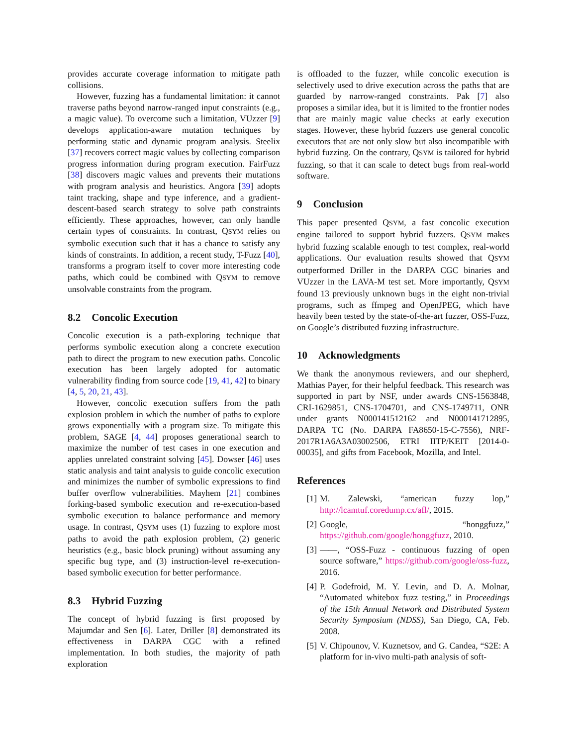provides accurate coverage information to mitigate path collisions.
However, fuzzing has a fundamental limitation: it cannot traverse paths beyond narrow-ranged input constraints (e.g., a magic value). To overcome such a limitation, VUzzer [9] develops application-aware mutation techniques by performing static and dynamic program analysis. Steelix [37] recovers correct magic values by collecting comparison progress information during program execution. FairFuzz [38] discovers magic values and prevents their mutations with program analysis and heuristics. Angora [39] adopts taint tracking, shape and type inference, and a gradient-descent-based search strategy to solve path constraints efficiently. These approaches, however, can only handle certain types of constraints. In contrast, QSYM relies on symbolic execution such that it has a chance to satisfy any kinds of constraints. In addition, a recent study, T-Fuzz [40], transforms a program itself to cover more interesting code paths, which could be combined with QSYM to remove unsolvable constraints from the program.
8.2 Concolic Execution
Concolic execution is a path-exploring technique that performs symbolic execution along a concrete execution path to direct the program to new execution paths. Concolic execution has been largely adopted for automatic vulnerability finding from source code [19, 41, 42] to binary [4, 5, 20, 21, 43].
However, concolic execution suffers from the path explosion problem in which the number of paths to explore grows exponentially with a program size. To mitigate this problem, SAGE [4, 44] proposes generational search to maximize the number of test cases in one execution and applies unrelated constraint solving [45]. Dowser [46] uses static analysis and taint analysis to guide concolic execution and minimizes the number of symbolic expressions to find buffer overflow vulnerabilities. Mayhem [21] combines forking-based symbolic execution and re-execution-based symbolic execution to balance performance and memory usage. In contrast, QSYM uses (1) fuzzing to explore most paths to avoid the path explosion problem, (2) generic heuristics (e.g., basic block pruning) without assuming any specific bug type, and (3) instruction-level re-execution-based symbolic execution for better performance.
8.3 Hybrid Fuzzing
The concept of hybrid fuzzing is first proposed by Majumdar and Sen [6]. Later, Driller [8] demonstrated its effectiveness in DARPA CGC with a refined implementation. In both studies, the majority of path exploration
is offloaded to the fuzzer, while concolic execution is selectively used to drive execution across the paths that are guarded by narrow-ranged constraints. Pak [7] also proposes a similar idea, but it is limited to the frontier nodes that are mainly magic value checks at early execution stages. However, these hybrid fuzzers use general concolic executors that are not only slow but also incompatible with hybrid fuzzing. On the contrary, QSYM is tailored for hybrid fuzzing, so that it can scale to detect bugs from real-world software.
9 Conclusion
This paper presented QSYM, a fast concolic execution engine tailored to support hybrid fuzzers. QSYM makes hybrid fuzzing scalable enough to test complex, real-world applications. Our evaluation results showed that QSYM outperformed Driller in the DARPA CGC binaries and VUzzer in the LAVA-M test set. More importantly, QSYM found 13 previously unknown bugs in the eight non-trivial programs, such as ffmpeg and OpenJPEG, which have heavily been tested by the state-of-the-art fuzzer, OSS-Fuzz, on Google’s distributed fuzzing infrastructure.
10 Acknowledgments
We thank the anonymous reviewers, and our shepherd, Mathias Payer, for their helpful feedback. This research was supported in part by NSF, under awards CNS-1563848, CRI-1629851, CNS-1704701, and CNS-1749711, ONR under grants N000141512162 and N000141712895, DARPA TC (No. DARPA FA8650-15-C-7556), NRF-2017R1A6A3A03002506, ETRI IITP/KEIT [2014-0-00035], and gifts from Facebook, Mozilla, and Intel.
References
[1] M. Zalewski, “american fuzzy lop,” http://lcamtuf.coredump.cx/afl/, 2015.
[2] Google, “honggfuzz,” https://github.com/google/honggfuzz, 2010.
[3] ——, “OSS-Fuzz - continuous fuzzing of open source software,” https://github.com/google/oss-fuzz, 2016.
[4] P. Godefroid, M. Y. Levin, and D. A. Molnar, “Automated whitebox fuzz testing,” in Proceedings of the 15th Annual Network and Distributed System Security Symposium (NDSS), San Diego, CA, Feb. 2008.
[5] V. Chipounov, V. Kuznetsov, and G. Candea, “S2E: A platform for in-vivo multi-path analysis of soft-